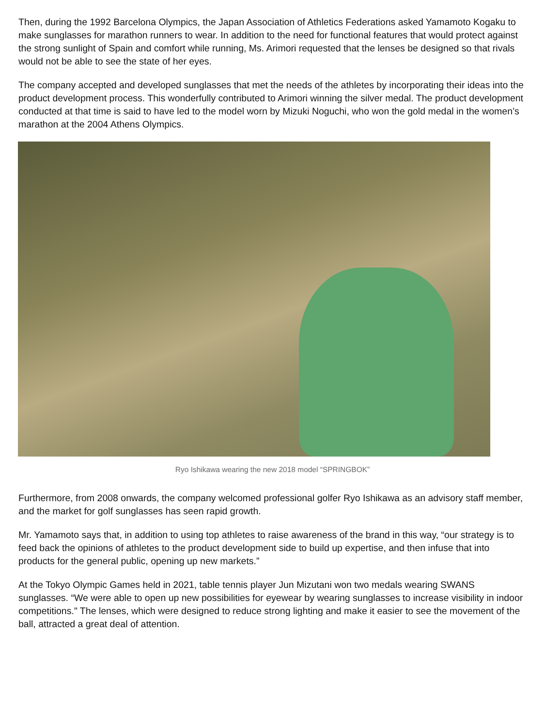Then, during the 1992 Barcelona Olympics, the Japan Association of Athletics Federations asked Yamamoto Kogaku to make sunglasses for marathon runners to wear. In addition to the need for functional features that would protect against the strong sunlight of Spain and comfort while running, Ms. Arimori requested that the lenses be designed so that rivals would not be able to see the state of her eyes.
The company accepted and developed sunglasses that met the needs of the athletes by incorporating their ideas into the product development process. This wonderfully contributed to Arimori winning the silver medal. The product development conducted at that time is said to have led to the model worn by Mizuki Noguchi, who won the gold medal in the women’s marathon at the 2004 Athens Olympics.
Ryo Ishikawa wearing the new 2018 model “SPRINGBOK”
Furthermore, from 2008 onwards, the company welcomed professional golfer Ryo Ishikawa as an advisory staff member, and the market for golf sunglasses has seen rapid growth.
Mr. Yamamoto says that, in addition to using top athletes to raise awareness of the brand in this way, “our strategy is to feed back the opinions of athletes to the product development side to build up expertise, and then infuse that into products for the general public, opening up new markets.”
At the Tokyo Olympic Games held in 2021, table tennis player Jun Mizutani won two medals wearing SWANS sunglasses. “We were able to open up new possibilities for eyewear by wearing sunglasses to increase visibility in indoor competitions." The lenses, which were designed to reduce strong lighting and make it easier to see the movement of the ball, attracted a great deal of attention.